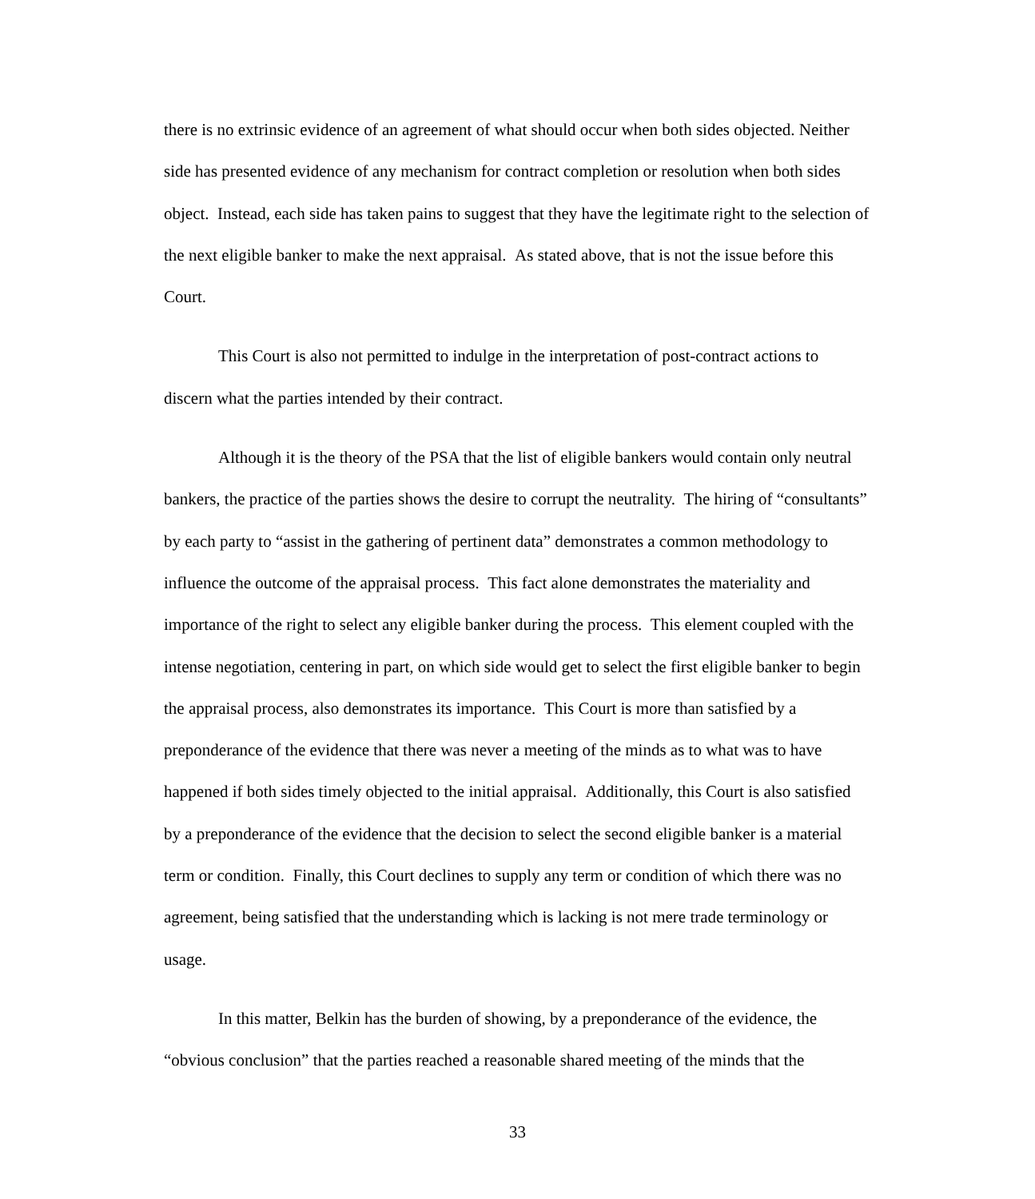there is no extrinsic evidence of an agreement of what should occur when both sides objected. Neither side has presented evidence of any mechanism for contract completion or resolution when both sides object. Instead, each side has taken pains to suggest that they have the legitimate right to the selection of the next eligible banker to make the next appraisal. As stated above, that is not the issue before this Court.
This Court is also not permitted to indulge in the interpretation of post-contract actions to discern what the parties intended by their contract.
Although it is the theory of the PSA that the list of eligible bankers would contain only neutral bankers, the practice of the parties shows the desire to corrupt the neutrality. The hiring of “consultants” by each party to “assist in the gathering of pertinent data” demonstrates a common methodology to influence the outcome of the appraisal process. This fact alone demonstrates the materiality and importance of the right to select any eligible banker during the process. This element coupled with the intense negotiation, centering in part, on which side would get to select the first eligible banker to begin the appraisal process, also demonstrates its importance. This Court is more than satisfied by a preponderance of the evidence that there was never a meeting of the minds as to what was to have happened if both sides timely objected to the initial appraisal. Additionally, this Court is also satisfied by a preponderance of the evidence that the decision to select the second eligible banker is a material term or condition. Finally, this Court declines to supply any term or condition of which there was no agreement, being satisfied that the understanding which is lacking is not mere trade terminology or usage.
In this matter, Belkin has the burden of showing, by a preponderance of the evidence, the “obvious conclusion” that the parties reached a reasonable shared meeting of the minds that the
33